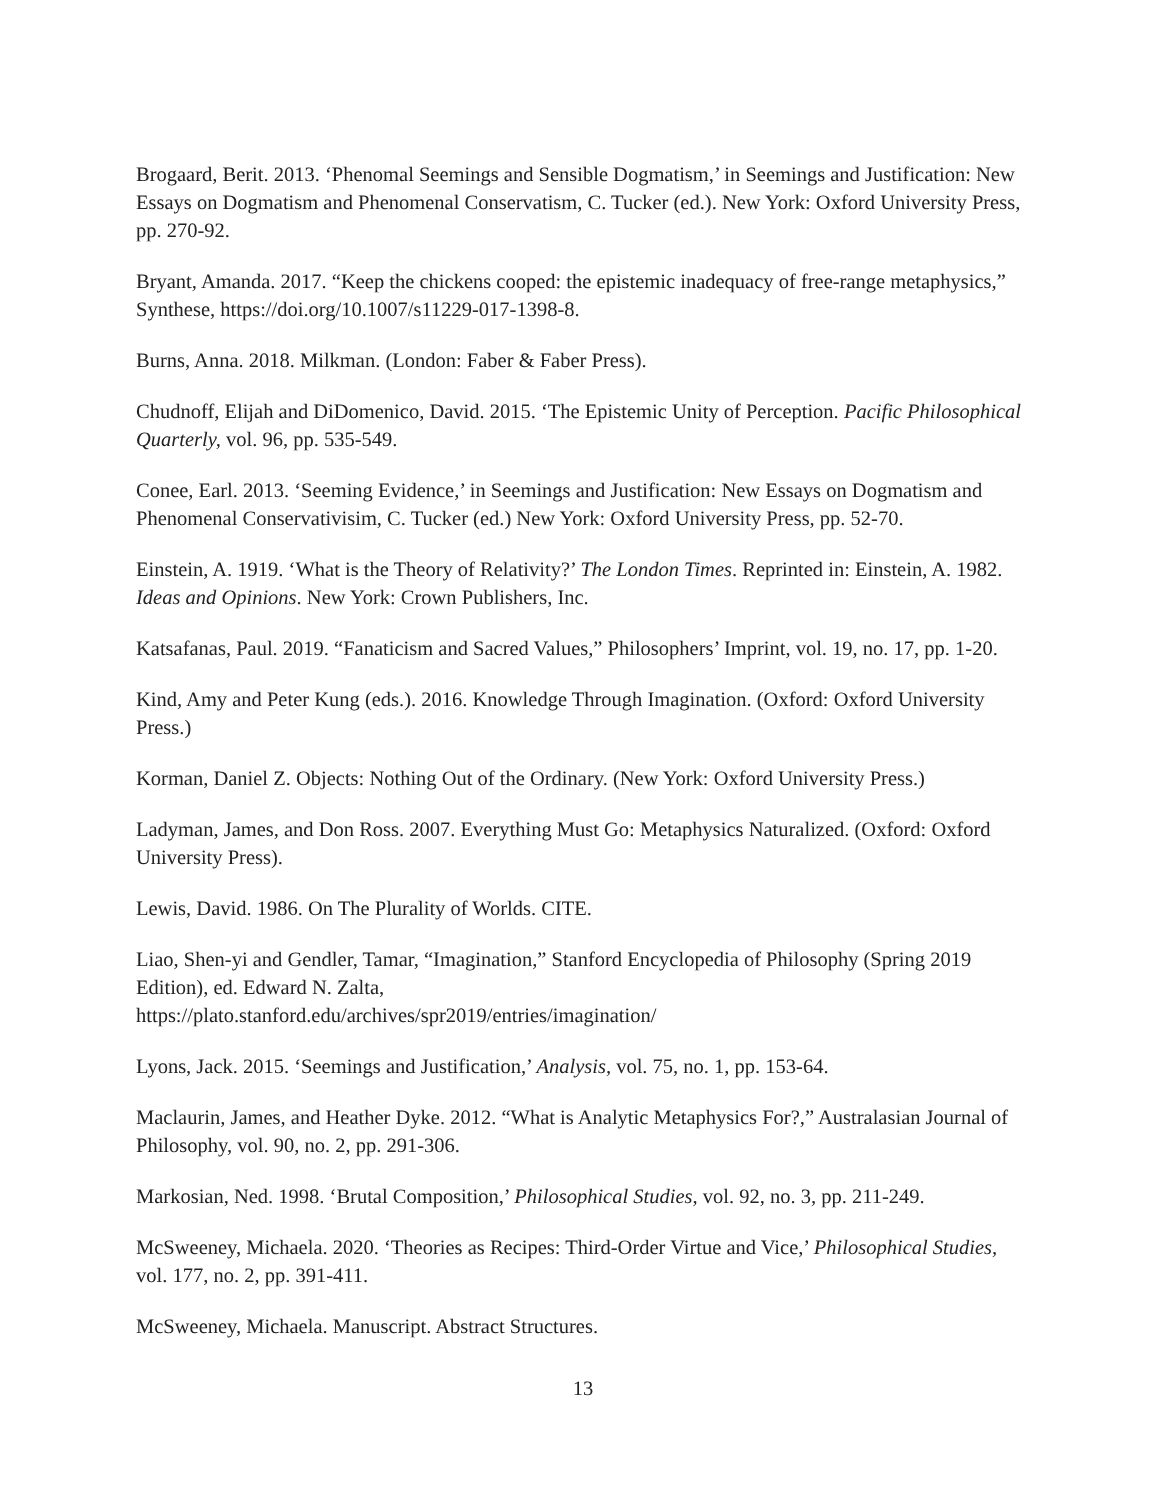Brogaard, Berit. 2013. ‘Phenomal Seemings and Sensible Dogmatism,’ in Seemings and Justification: New Essays on Dogmatism and Phenomenal Conservatism, C. Tucker (ed.). New York: Oxford University Press, pp. 270-92.
Bryant, Amanda. 2017. “Keep the chickens cooped: the epistemic inadequacy of free-range metaphysics,” Synthese, https://doi.org/10.1007/s11229-017-1398-8.
Burns, Anna. 2018. Milkman. (London: Faber & Faber Press).
Chudnoff, Elijah and DiDomenico, David. 2015. ‘The Epistemic Unity of Perception. Pacific Philosophical Quarterly, vol. 96, pp. 535-549.
Conee, Earl. 2013. ‘Seeming Evidence,’ in Seemings and Justification: New Essays on Dogmatism and Phenomenal Conservativisim, C. Tucker (ed.) New York: Oxford University Press, pp. 52-70.
Einstein, A. 1919. ‘What is the Theory of Relativity?’ The London Times. Reprinted in: Einstein, A. 1982. Ideas and Opinions. New York: Crown Publishers, Inc.
Katsafanas, Paul. 2019. “Fanaticism and Sacred Values,” Philosophers’ Imprint, vol. 19, no. 17, pp. 1-20.
Kind, Amy and Peter Kung (eds.). 2016. Knowledge Through Imagination. (Oxford: Oxford University Press.)
Korman, Daniel Z. Objects: Nothing Out of the Ordinary. (New York: Oxford University Press.)
Ladyman, James, and Don Ross. 2007. Everything Must Go: Metaphysics Naturalized. (Oxford: Oxford University Press).
Lewis, David. 1986. On The Plurality of Worlds. CITE.
Liao, Shen-yi and Gendler, Tamar, “Imagination,” Stanford Encyclopedia of Philosophy (Spring 2019 Edition), ed. Edward N. Zalta,
https://plato.stanford.edu/archives/spr2019/entries/imagination/
Lyons, Jack. 2015. ‘Seemings and Justification,’ Analysis, vol. 75, no. 1, pp. 153-64.
Maclaurin, James, and Heather Dyke. 2012. “What is Analytic Metaphysics For?,” Australasian Journal of Philosophy, vol. 90, no. 2, pp. 291-306.
Markosian, Ned. 1998. ‘Brutal Composition,’ Philosophical Studies, vol. 92, no. 3, pp. 211-249.
McSweeney, Michaela. 2020. ‘Theories as Recipes: Third-Order Virtue and Vice,’ Philosophical Studies, vol. 177, no. 2, pp. 391-411.
McSweeney, Michaela. Manuscript. Abstract Structures.
13